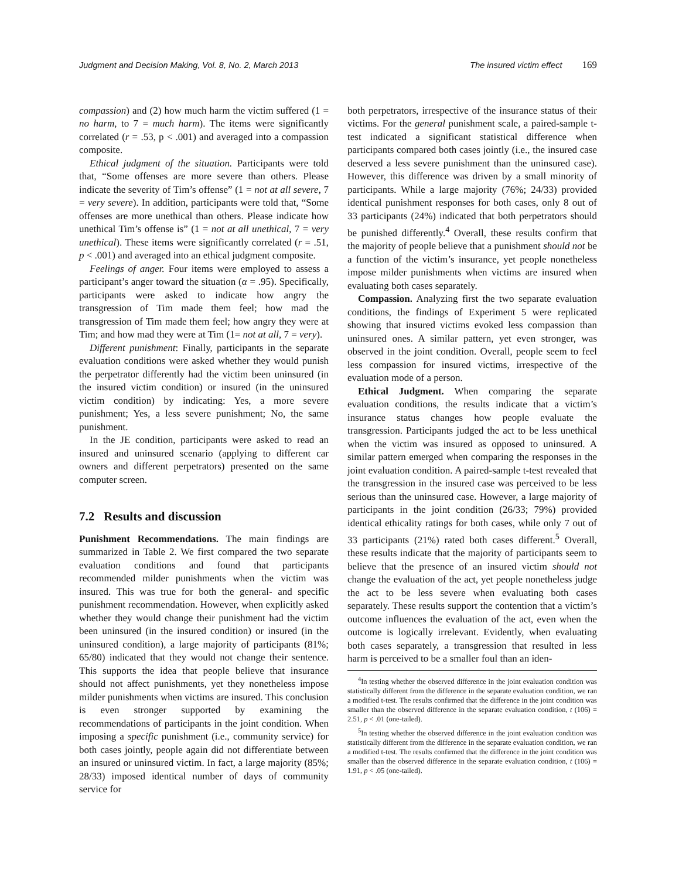Judgment and Decision Making, Vol. 8, No. 2, March 2013 The insured victim effect 169
compassion) and (2) how much harm the victim suffered (1 = no harm, to 7 = much harm). The items were significantly correlated (r = .53, p < .001) and averaged into a compassion composite.
Ethical judgment of the situation. Participants were told that, “Some offenses are more severe than others. Please indicate the severity of Tim’s offense” (1 = not at all severe, 7 = very severe). In addition, participants were told that, “Some offenses are more unethical than others. Please indicate how unethical Tim’s offense is” (1 = not at all unethical, 7 = very unethical). These items were significantly correlated (r = .51, p < .001) and averaged into an ethical judgment composite.
Feelings of anger. Four items were employed to assess a participant’s anger toward the situation (α = .95). Specifically, participants were asked to indicate how angry the transgression of Tim made them feel; how mad the transgression of Tim made them feel; how angry they were at Tim; and how mad they were at Tim (1= not at all, 7 = very).
Different punishment: Finally, participants in the separate evaluation conditions were asked whether they would punish the perpetrator differently had the victim been uninsured (in the insured victim condition) or insured (in the uninsured victim condition) by indicating: Yes, a more severe punishment; Yes, a less severe punishment; No, the same punishment.
In the JE condition, participants were asked to read an insured and uninsured scenario (applying to different car owners and different perpetrators) presented on the same computer screen.
7.2 Results and discussion
Punishment Recommendations. The main findings are summarized in Table 2. We first compared the two separate evaluation conditions and found that participants recommended milder punishments when the victim was insured. This was true for both the general- and specific punishment recommendation. However, when explicitly asked whether they would change their punishment had the victim been uninsured (in the insured condition) or insured (in the uninsured condition), a large majority of participants (81%; 65/80) indicated that they would not change their sentence. This supports the idea that people believe that insurance should not affect punishments, yet they nonetheless impose milder punishments when victims are insured. This conclusion is even stronger supported by examining the recommendations of participants in the joint condition. When imposing a specific punishment (i.e., community service) for both cases jointly, people again did not differentiate between an insured or uninsured victim. In fact, a large majority (85%; 28/33) imposed identical number of days of community service for
both perpetrators, irrespective of the insurance status of their victims. For the general punishment scale, a paired-sample t-test indicated a significant statistical difference when participants compared both cases jointly (i.e., the insured case deserved a less severe punishment than the uninsured case). However, this difference was driven by a small minority of participants. While a large majority (76%; 24/33) provided identical punishment responses for both cases, only 8 out of 33 participants (24%) indicated that both perpetrators should be punished differently.<sup>4</sup> Overall, these results confirm that the majority of people believe that a punishment should not be a function of the victim’s insurance, yet people nonetheless impose milder punishments when victims are insured when evaluating both cases separately.
Compassion. Analyzing first the two separate evaluation conditions, the findings of Experiment 5 were replicated showing that insured victims evoked less compassion than uninsured ones. A similar pattern, yet even stronger, was observed in the joint condition. Overall, people seem to feel less compassion for insured victims, irrespective of the evaluation mode of a person.
Ethical Judgment. When comparing the separate evaluation conditions, the results indicate that a victim’s insurance status changes how people evaluate the transgression. Participants judged the act to be less unethical when the victim was insured as opposed to uninsured. A similar pattern emerged when comparing the responses in the joint evaluation condition. A paired-sample t-test revealed that the transgression in the insured case was perceived to be less serious than the uninsured case. However, a large majority of participants in the joint condition (26/33; 79%) provided identical ethicality ratings for both cases, while only 7 out of 33 participants (21%) rated both cases different.<sup>5</sup> Overall, these results indicate that the majority of participants seem to believe that the presence of an insured victim should not change the evaluation of the act, yet people nonetheless judge the act to be less severe when evaluating both cases separately. These results support the contention that a victim’s outcome influences the evaluation of the act, even when the outcome is logically irrelevant. Evidently, when evaluating both cases separately, a transgression that resulted in less harm is perceived to be a smaller foul than an iden-
<sup>4</sup> In testing whether the observed difference in the joint evaluation condition was statistically different from the difference in the separate evaluation condition, we ran a modified t-test. The results confirmed that the difference in the joint condition was smaller than the observed difference in the separate evaluation condition, t (106) = 2.51, p < .01 (one-tailed).
<sup>5</sup> In testing whether the observed difference in the joint evaluation condition was statistically different from the difference in the separate evaluation condition, we ran a modified t-test. The results confirmed that the difference in the joint condition was smaller than the observed difference in the separate evaluation condition, t (106) = 1.91, p < .05 (one-tailed).